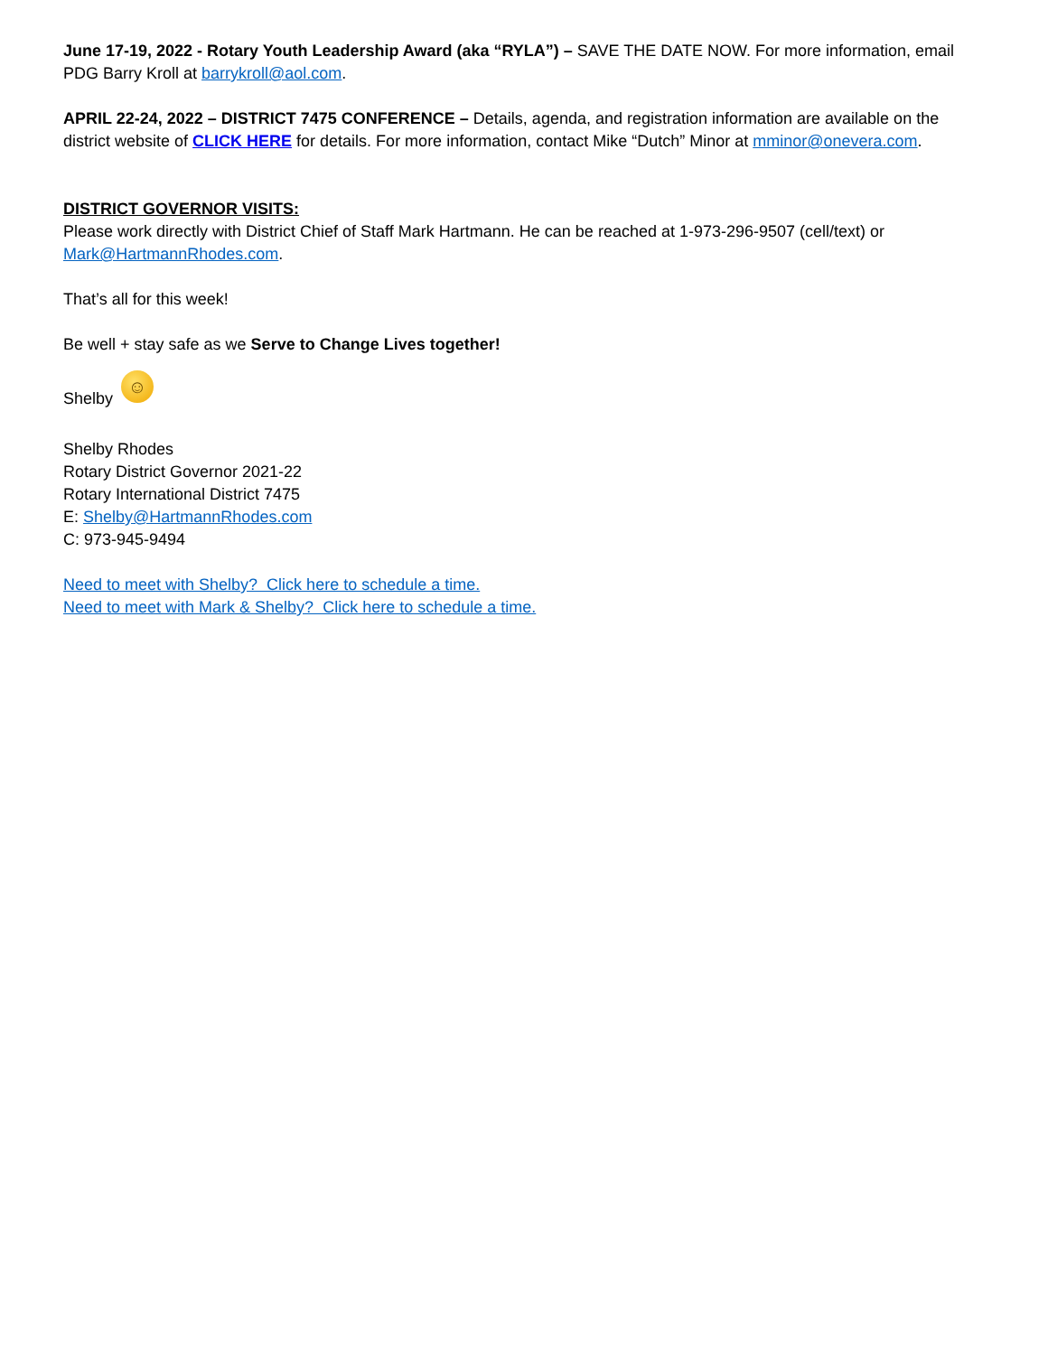June 17-19, 2022 - Rotary Youth Leadership Award (aka “RYLA”) – SAVE THE DATE NOW. For more information, email PDG Barry Kroll at barrykroll@aol.com.
APRIL 22-24, 2022 – DISTRICT 7475 CONFERENCE – Details, agenda, and registration information are available on the district website of CLICK HERE for details. For more information, contact Mike “Dutch” Minor at mminor@onevera.com.
DISTRICT GOVERNOR VISITS:
Please work directly with District Chief of Staff Mark Hartmann. He can be reached at 1-973-296-9507 (cell/text) or Mark@HartmannRhodes.com.
That’s all for this week!
Be well + stay safe as we Serve to Change Lives together!
Shelby ☺
Shelby Rhodes
Rotary District Governor 2021-22
Rotary International District 7475
E: Shelby@HartmannRhodes.com
C: 973-945-9494
Need to meet with Shelby? Click here to schedule a time.
Need to meet with Mark & Shelby? Click here to schedule a time.